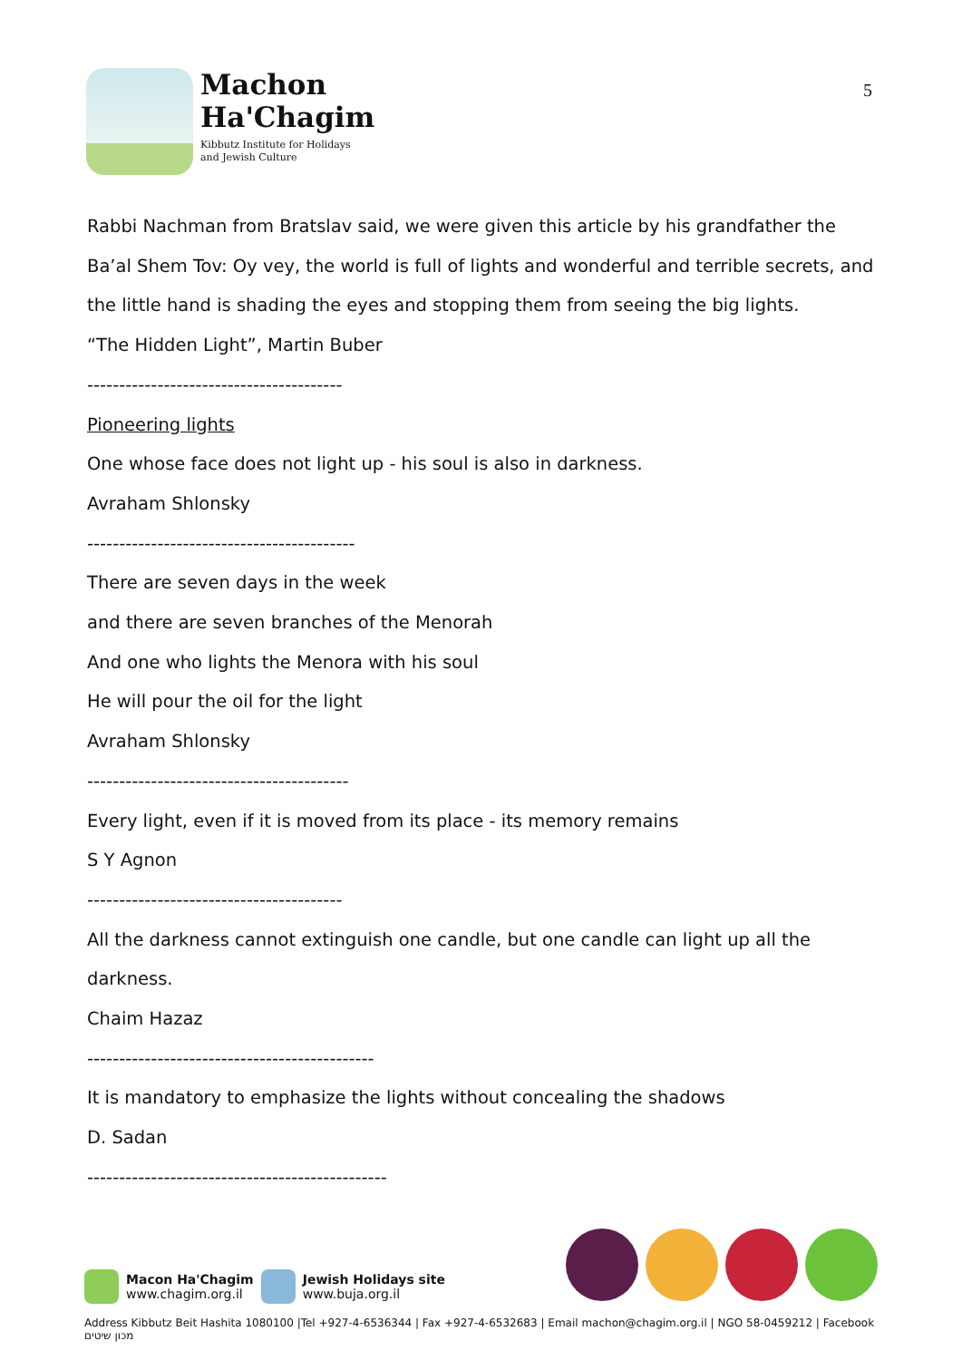Machon
Ha'Chagim
Kibbutz Institute for Holidays
and Jewish Culture
5
Rabbi Nachman from Bratslav said, we were given this article by his grandfather the Ba’al Shem Tov: Oy vey, the world is full of lights and wonderful and terrible secrets, and the little hand is shading the eyes and stopping them from seeing the big lights.
“The Hidden Light”, Martin Buber
----------------------------------------
Pioneering lights
One whose face does not light up - his soul is also in darkness.
Avraham Shlonsky
------------------------------------------
There are seven days in the week
and there are seven branches of the Menorah
And one who lights the Menora with his soul
He will pour the oil for the light
Avraham Shlonsky
-----------------------------------------
Every light, even if it is moved from its place - its memory remains
S Y Agnon
----------------------------------------
All the darkness cannot extinguish one candle, but one candle can light up all the darkness.
Chaim Hazaz
---------------------------------------------
It is mandatory to emphasize the lights without concealing the shadows
D. Sadan
-----------------------------------------------
Macon Ha'Chagim
www.chagim.org.il
Jewish Holidays site
www.buja.org.il
Address Kibbutz Beit Hashita 1080100 |Tel +927-4-6536344 | Fax +927-4-6532683 | Email machon@chagim.org.il | NGO 58-0459212 | Facebook מכון שיטים